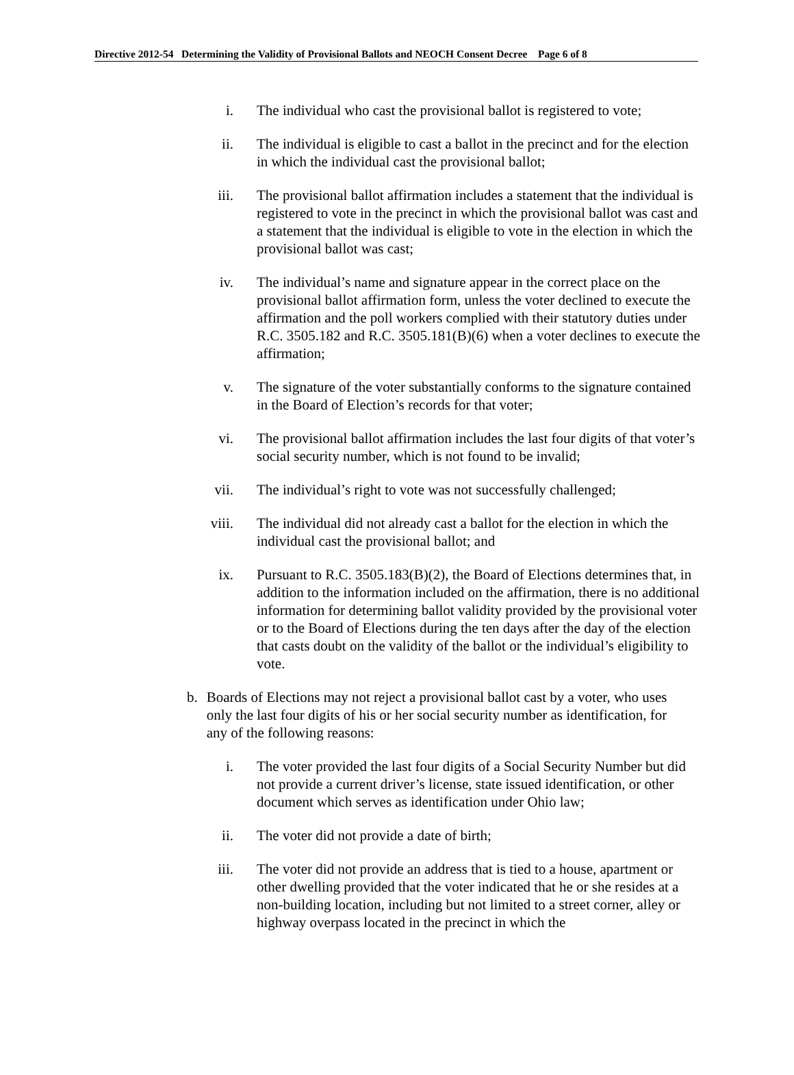Directive 2012-54 Determining the Validity of Provisional Ballots and NEOCH Consent Decree Page 6 of 8
i. The individual who cast the provisional ballot is registered to vote;
ii. The individual is eligible to cast a ballot in the precinct and for the election in which the individual cast the provisional ballot;
iii. The provisional ballot affirmation includes a statement that the individual is registered to vote in the precinct in which the provisional ballot was cast and a statement that the individual is eligible to vote in the election in which the provisional ballot was cast;
iv. The individual’s name and signature appear in the correct place on the provisional ballot affirmation form, unless the voter declined to execute the affirmation and the poll workers complied with their statutory duties under R.C. 3505.182 and R.C. 3505.181(B)(6) when a voter declines to execute the affirmation;
v. The signature of the voter substantially conforms to the signature contained in the Board of Election’s records for that voter;
vi. The provisional ballot affirmation includes the last four digits of that voter’s social security number, which is not found to be invalid;
vii. The individual’s right to vote was not successfully challenged;
viii.
The individual did not already cast a ballot for the election in which the individual cast the provisional ballot; and
ix. Pursuant to R.C. 3505.183(B)(2), the Board of Elections determines that, in addition to the information included on the affirmation, there is no additional information for determining ballot validity provided by the provisional voter or to the Board of Elections during the ten days after the day of the election that casts doubt on the validity of the ballot or the individual’s eligibility to vote.
b. Boards of Elections may not reject a provisional ballot cast by a voter, who uses only the last four digits of his or her social security number as identification, for any of the following reasons:
i. The voter provided the last four digits of a Social Security Number but did not provide a current driver’s license, state issued identification, or other document which serves as identification under Ohio law;
ii. The voter did not provide a date of birth;
iii. The voter did not provide an address that is tied to a house, apartment or other dwelling provided that the voter indicated that he or she resides at a non-building location, including but not limited to a street corner, alley or highway overpass located in the precinct in which the